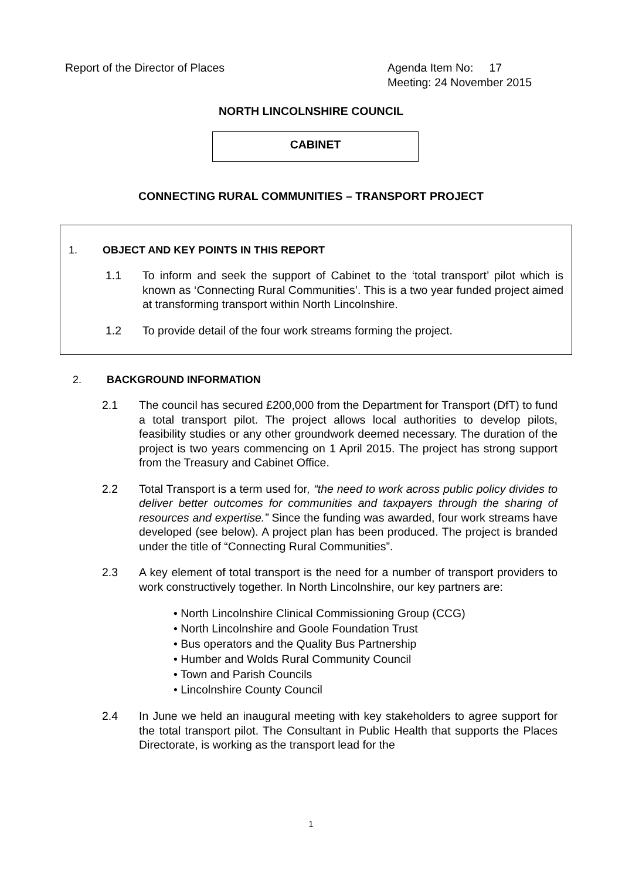Report of the Director of Places
Agenda Item No: 17
Meeting: 24 November 2015
NORTH LINCOLNSHIRE COUNCIL
CABINET
CONNECTING RURAL COMMUNITIES – TRANSPORT PROJECT
1. OBJECT AND KEY POINTS IN THIS REPORT
1.1 To inform and seek the support of Cabinet to the ‘total transport’ pilot which is known as ‘Connecting Rural Communities’. This is a two year funded project aimed at transforming transport within North Lincolnshire.
1.2 To provide detail of the four work streams forming the project.
2. BACKGROUND INFORMATION
2.1 The council has secured £200,000 from the Department for Transport (DfT) to fund a total transport pilot. The project allows local authorities to develop pilots, feasibility studies or any other groundwork deemed necessary. The duration of the project is two years commencing on 1 April 2015. The project has strong support from the Treasury and Cabinet Office.
2.2 Total Transport is a term used for, “the need to work across public policy divides to deliver better outcomes for communities and taxpayers through the sharing of resources and expertise.” Since the funding was awarded, four work streams have developed (see below). A project plan has been produced. The project is branded under the title of “Connecting Rural Communities”.
2.3 A key element of total transport is the need for a number of transport providers to work constructively together. In North Lincolnshire, our key partners are:
• North Lincolnshire Clinical Commissioning Group (CCG)
• North Lincolnshire and Goole Foundation Trust
• Bus operators and the Quality Bus Partnership
• Humber and Wolds Rural Community Council
• Town and Parish Councils
• Lincolnshire County Council
2.4 In June we held an inaugural meeting with key stakeholders to agree support for the total transport pilot. The Consultant in Public Health that supports the Places Directorate, is working as the transport lead for the
1